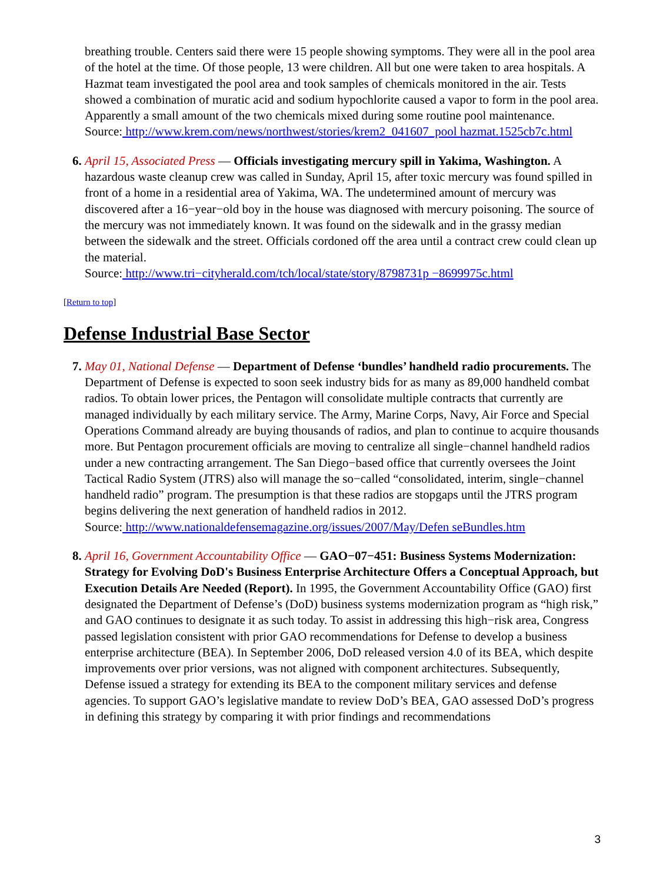breathing trouble. Centers said there were 15 people showing symptoms. They were all in the pool area of the hotel at the time. Of those people, 13 were children. All but one were taken to area hospitals. A Hazmat team investigated the pool area and took samples of chemicals monitored in the air. Tests showed a combination of muratic acid and sodium hypochlorite caused a vapor to form in the pool area. Apparently a small amount of the two chemicals mixed during some routine pool maintenance.
Source: http://www.krem.com/news/northwest/stories/krem2_041607_pool hazmat.1525cb7c.html
6. April 15, Associated Press — Officials investigating mercury spill in Yakima, Washington. A hazardous waste cleanup crew was called in Sunday, April 15, after toxic mercury was found spilled in front of a home in a residential area of Yakima, WA. The undetermined amount of mercury was discovered after a 16−year−old boy in the house was diagnosed with mercury poisoning. The source of the mercury was not immediately known. It was found on the sidewalk and in the grassy median between the sidewalk and the street. Officials cordoned off the area until a contract crew could clean up the material.
Source: http://www.tri−cityherald.com/tch/local/state/story/8798731p −8699975c.html
[Return to top]
Defense Industrial Base Sector
7. May 01, National Defense — Department of Defense ‘bundles’ handheld radio procurements. The Department of Defense is expected to soon seek industry bids for as many as 89,000 handheld combat radios. To obtain lower prices, the Pentagon will consolidate multiple contracts that currently are managed individually by each military service. The Army, Marine Corps, Navy, Air Force and Special Operations Command already are buying thousands of radios, and plan to continue to acquire thousands more. But Pentagon procurement officials are moving to centralize all single−channel handheld radios under a new contracting arrangement. The San Diego−based office that currently oversees the Joint Tactical Radio System (JTRS) also will manage the so−called “consolidated, interim, single−channel handheld radio” program. The presumption is that these radios are stopgaps until the JTRS program begins delivering the next generation of handheld radios in 2012.
Source: http://www.nationaldefensemagazine.org/issues/2007/May/Defen seBundles.htm
8. April 16, Government Accountability Office — GAO−07−451: Business Systems Modernization: Strategy for Evolving DoD's Business Enterprise Architecture Offers a Conceptual Approach, but Execution Details Are Needed (Report). In 1995, the Government Accountability Office (GAO) first designated the Department of Defense’s (DoD) business systems modernization program as “high risk,” and GAO continues to designate it as such today. To assist in addressing this high−risk area, Congress passed legislation consistent with prior GAO recommendations for Defense to develop a business enterprise architecture (BEA). In September 2006, DoD released version 4.0 of its BEA, which despite improvements over prior versions, was not aligned with component architectures. Subsequently, Defense issued a strategy for extending its BEA to the component military services and defense agencies. To support GAO’s legislative mandate to review DoD’s BEA, GAO assessed DoD’s progress in defining this strategy by comparing it with prior findings and recommendations
3